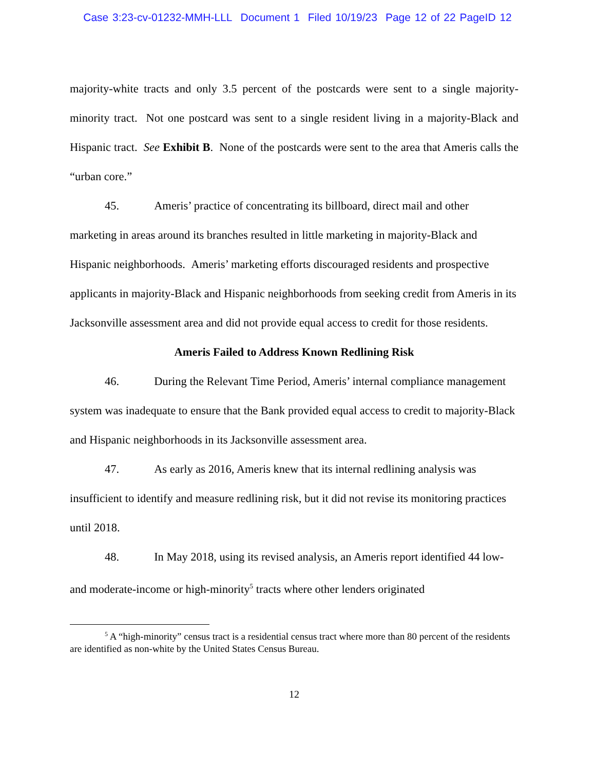Case 3:23-cv-01232-MMH-LLL Document 1 Filed 10/19/23 Page 12 of 22 PageID 12
majority-white tracts and only 3.5 percent of the postcards were sent to a single majority-minority tract. Not one postcard was sent to a single resident living in a majority-Black and Hispanic tract. See Exhibit B. None of the postcards were sent to the area that Ameris calls the “urban core.”
45. Ameris’ practice of concentrating its billboard, direct mail and other marketing in areas around its branches resulted in little marketing in majority-Black and Hispanic neighborhoods. Ameris’ marketing efforts discouraged residents and prospective applicants in majority-Black and Hispanic neighborhoods from seeking credit from Ameris in its Jacksonville assessment area and did not provide equal access to credit for those residents.
Ameris Failed to Address Known Redlining Risk
46. During the Relevant Time Period, Ameris’ internal compliance management system was inadequate to ensure that the Bank provided equal access to credit to majority-Black and Hispanic neighborhoods in its Jacksonville assessment area.
47. As early as 2016, Ameris knew that its internal redlining analysis was insufficient to identify and measure redlining risk, but it did not revise its monitoring practices until 2018.
48. In May 2018, using its revised analysis, an Ameris report identified 44 low- and moderate-income or high-minority<sup>5</sup> tracts where other lenders originated
<sup>5</sup> A “high-minority” census tract is a residential census tract where more than 80 percent of the residents are identified as non-white by the United States Census Bureau.
12